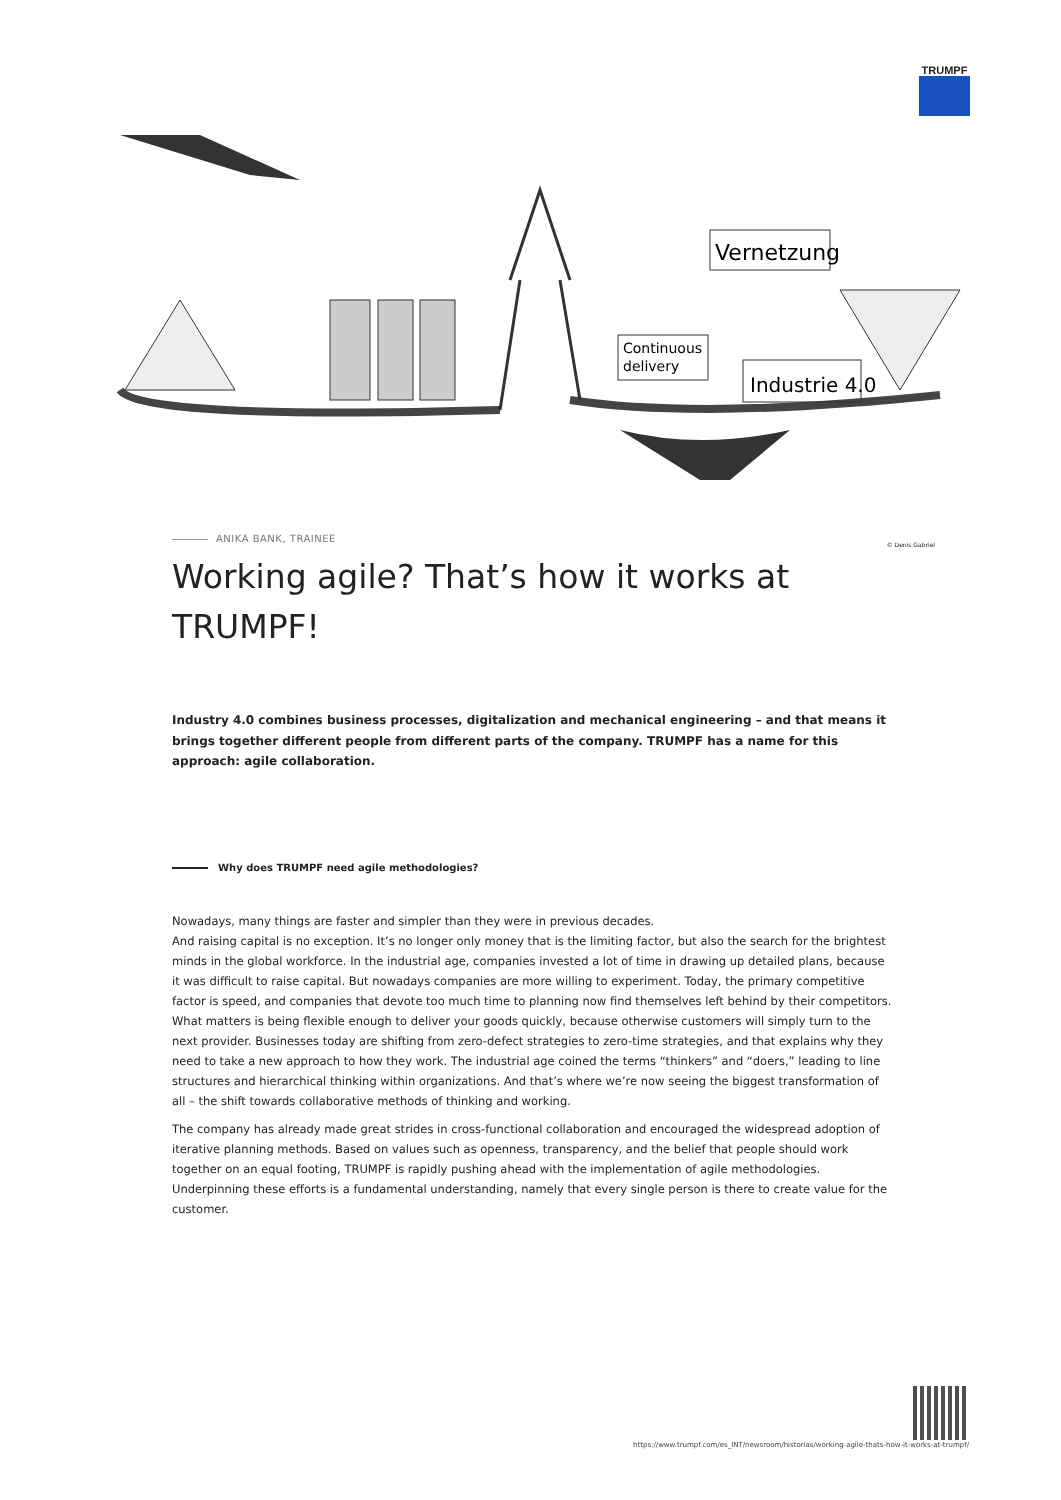TRUMPF
Vernetzung
Continuous
delivery
Industrie 4.0
© Denis Gabriel
ANIKA BANK, TRAINEE
Working agile? That’s how it works at TRUMPF!
Industry 4.0 combines business processes, digitalization and mechanical engineering – and that means it brings together different people from different parts of the company. TRUMPF has a name for this approach: agile collaboration.
Why does TRUMPF need agile methodologies?
Nowadays, many things are faster and simpler than they were in previous decades.
And raising capital is no exception. It’s no longer only money that is the limiting factor, but also the search for the brightest minds in the global workforce. In the industrial age, companies invested a lot of time in drawing up detailed plans, because it was difficult to raise capital. But nowadays companies are more willing to experiment. Today, the primary competitive factor is speed, and companies that devote too much time to planning now find themselves left behind by their competitors. What matters is being flexible enough to deliver your goods quickly, because otherwise customers will simply turn to the next provider. Businesses today are shifting from zero-defect strategies to zero-time strategies, and that explains why they need to take a new approach to how they work. The industrial age coined the terms “thinkers” and “doers,” leading to line structures and hierarchical thinking within organizations. And that’s where we’re now seeing the biggest transformation of all – the shift towards collaborative methods of thinking and working.
The company has already made great strides in cross-functional collaboration and encouraged the widespread adoption of iterative planning methods. Based on values such as openness, transparency, and the belief that people should work together on an equal footing, TRUMPF is rapidly pushing ahead with the implementation of agile methodologies. Underpinning these efforts is a fundamental understanding, namely that every single person is there to create value for the customer.
https://www.trumpf.com/es_INT/newsroom/historias/working-agile-thats-how-it-works-at-trumpf/